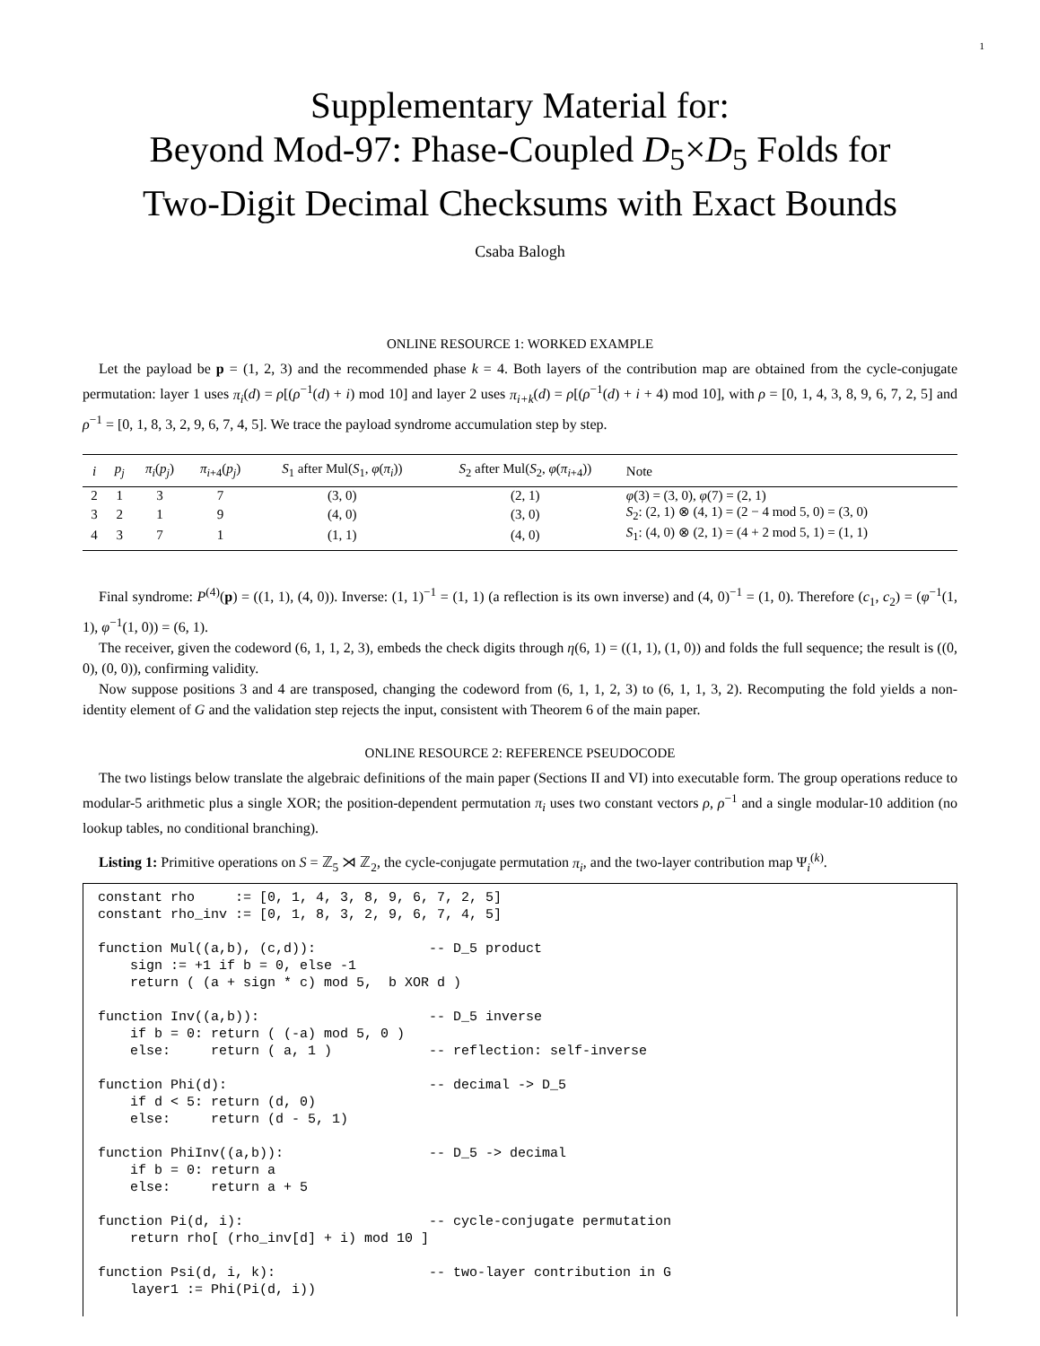1
Supplementary Material for:
Beyond Mod-97: Phase-Coupled D<sub>5</sub>×D<sub>5</sub> Folds for
Two-Digit Decimal Checksums with Exact Bounds
Csaba Balogh
ONLINE RESOURCE 1: WORKED EXAMPLE
Let the payload be p = (1, 2, 3) and the recommended phase k = 4. Both layers of the contribution map are obtained from the cycle-conjugate permutation: layer 1 uses π<sub>i</sub>(d) = ρ[(ρ<sup>−1</sup>(d) + i) mod 10] and layer 2 uses π<sub>i+k</sub>(d) = ρ[(ρ<sup>−1</sup>(d) + i + 4) mod 10], with ρ = [0, 1, 4, 3, 8, 9, 6, 7, 2, 5] and ρ<sup>−1</sup> = [0, 1, 8, 3, 2, 9, 6, 7, 4, 5]. We trace the payload syndrome accumulation step by step.
| i | p<sub>j</sub> | π<sub>i</sub> ( p<sub>j</sub> ) | π<sub>i+4</sub>( p<sub>j</sub> ) | S<sub>1</sub> after Mul( S<sub>1</sub>, φ ( π<sub>i</sub> )) | S<sub>2</sub> after Mul( S<sub>2</sub>, φ ( π<sub>i+4</sub>)) | Note |
| --- | --- | --- | --- | --- | --- | --- |
| 2 | 1 | 3 | 7 | (3, 0) | (2, 1) | φ (3) = (3, 0), φ (7) = (2, 1) |
| 3 | 2 | 1 | 9 | (4, 0) | (3, 0) | S<sub>2</sub>: (2, 1) ⊗ (4, 1) = (2 − 4 mod 5, 0) = (3, 0) |
| 4 | 3 | 7 | 1 | (1, 1) | (4, 0) | S<sub>1</sub>: (4, 0) ⊗ (2, 1) = (4 + 2 mod 5, 1) = (1, 1) |
Final syndrome: P<sup>(4)</sup>(p) = ((1, 1), (4, 0)). Inverse: (1, 1)<sup>−1</sup> = (1, 1) (a reflection is its own inverse) and (4, 0)<sup>−1</sup> = (1, 0). Therefore (c<sub>1</sub>, c<sub>2</sub>) = (φ<sup>−1</sup>(1, 1), φ<sup>−1</sup>(1, 0)) = (6, 1).
The receiver, given the codeword (6, 1, 1, 2, 3), embeds the check digits through η(6, 1) = ((1, 1), (1, 0)) and folds the full sequence; the result is ((0, 0), (0, 0)), confirming validity.
Now suppose positions 3 and 4 are transposed, changing the codeword from (6, 1, 1, 2, 3) to (6, 1, 1, 3, 2). Recomputing the fold yields a non-identity element of G and the validation step rejects the input, consistent with Theorem 6 of the main paper.
ONLINE RESOURCE 2: REFERENCE PSEUDOCODE
The two listings below translate the algebraic definitions of the main paper (Sections II and VI) into executable form. The group operations reduce to modular-5 arithmetic plus a single XOR; the position-dependent permutation π<sub>i</sub> uses two constant vectors ρ, ρ<sup>−1</sup> and a single modular-10 addition (no lookup tables, no conditional branching).
Listing 1: Primitive operations on S = ℤ<sub>5</sub> ⋊ ℤ<sub>2</sub>, the cycle-conjugate permutation π<sub>i</sub>, and the two-layer contribution map Ψ<sub>i</sub><sup>(k)</sup>.
constant rho     := [0, 1, 4, 3, 8, 9, 6, 7, 2, 5]
constant rho_inv := [0, 1, 8, 3, 2, 9, 6, 7, 4, 5]

function Mul((a,b), (c,d)):              -- D_5 product
    sign := +1 if b = 0, else -1
    return ( (a + sign * c) mod 5,  b XOR d )

function Inv((a,b)):                     -- D_5 inverse
    if b = 0: return ( (-a) mod 5, 0 )
    else:     return ( a, 1 )            -- reflection: self-inverse

function Phi(d):                         -- decimal -> D_5
    if d < 5: return (d, 0)
    else:     return (d - 5, 1)

function PhiInv((a,b)):                  -- D_5 -> decimal
    if b = 0: return a
    else:     return a + 5

function Pi(d, i):                       -- cycle-conjugate permutation
    return rho[ (rho_inv[d] + i) mod 10 ]

function Psi(d, i, k):                   -- two-layer contribution in G
    layer1 := Phi(Pi(d, i))